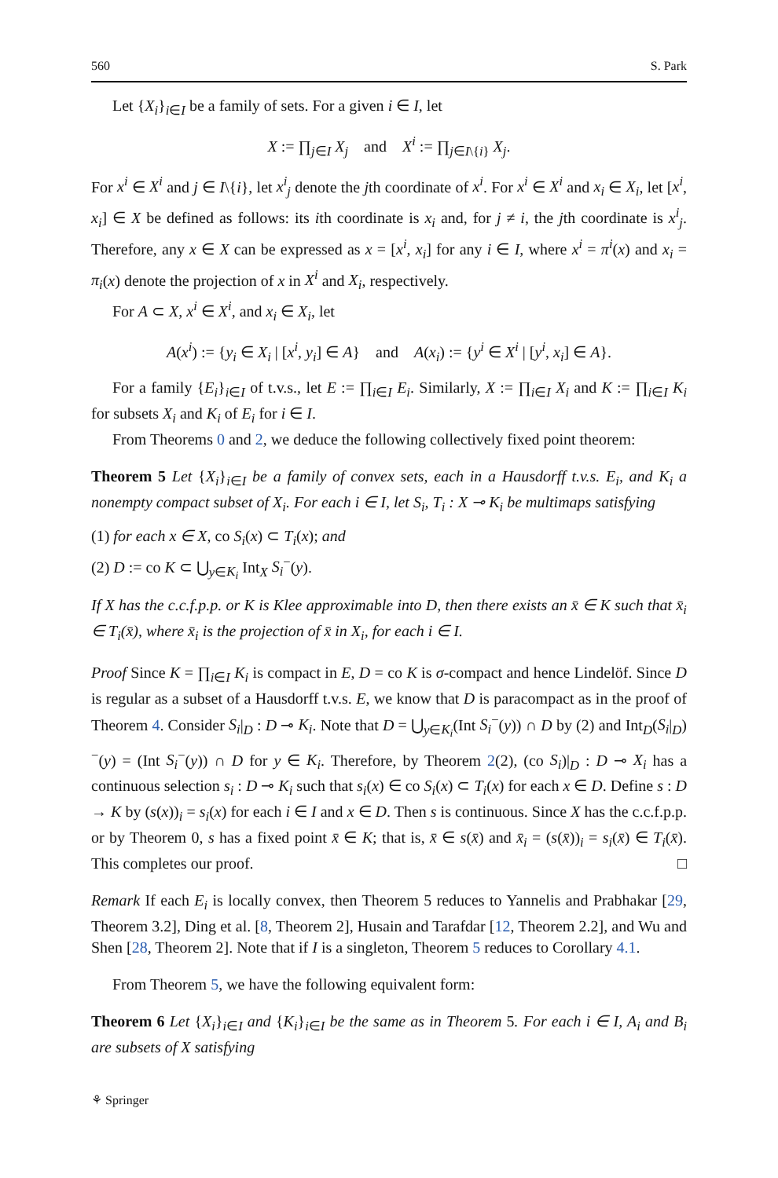560 S. Park
Let {X<sub>i</sub>}<sub>i∈I</sub> be a family of sets. For a given i ∈ I, let
X := ∏<sub>j∈I</sub> X<sub>j</sub> and X<sup>i</sup> := ∏<sub>j∈I\{i}</sub> X<sub>j</sub>.
For x<sup>i</sup> ∈ X<sup>i</sup> and j ∈ I\{i}, let x<sup>i</sup><sub>j</sub> denote the jth coordinate of x<sup>i</sup>. For x<sup>i</sup> ∈ X<sup>i</sup> and x<sub>i</sub> ∈ X<sub>i</sub>, let [x<sup>i</sup>, x<sub>i</sub>] ∈ X be defined as follows: its ith coordinate is x<sub>i</sub> and, for j ≠ i, the jth coordinate is x<sup>i</sup><sub>j</sub>. Therefore, any x ∈ X can be expressed as x = [x<sup>i</sup>, x<sub>i</sub>] for any i ∈ I, where x<sup>i</sup> = π<sup>i</sup>(x) and x<sub>i</sub> = π<sub>i</sub>(x) denote the projection of x in X<sup>i</sup> and X<sub>i</sub>, respectively.
For A ⊂ X, x<sup>i</sup> ∈ X<sup>i</sup>, and x<sub>i</sub> ∈ X<sub>i</sub>, let
A(x<sup>i</sup>) := {y<sub>i</sub> ∈ X<sub>i</sub> | [x<sup>i</sup>, y<sub>i</sub>] ∈ A} and A(x<sub>i</sub>) := {y<sup>i</sup> ∈ X<sup>i</sup> | [y<sup>i</sup>, x<sub>i</sub>] ∈ A}.
For a family {E<sub>i</sub>}<sub>i∈I</sub> of t.v.s., let E := ∏<sub>i∈I</sub> E<sub>i</sub>. Similarly, X := ∏<sub>i∈I</sub> X<sub>i</sub> and K := ∏<sub>i∈I</sub> K<sub>i</sub> for subsets X<sub>i</sub> and K<sub>i</sub> of E<sub>i</sub> for i ∈ I.
From Theorems 0 and 2, we deduce the following collectively fixed point theorem:
Theorem 5 Let {X<sub>i</sub>}<sub>i∈I</sub> be a family of convex sets, each in a Hausdorff t.v.s. E<sub>i</sub>, and K<sub>i</sub> a nonempty compact subset of X<sub>i</sub>. For each i ∈ I, let S<sub>i</sub>, T<sub>i</sub> : X ⊸ K<sub>i</sub> be multimaps satisfying
(1) for each x ∈ X, co S<sub>i</sub>(x) ⊂ T<sub>i</sub>(x); and
(2) D := co K ⊂ ⋃<sub>y∈K<sub>i</sub></sub> Int<sub>X</sub> S<sub>i</sub><sup>−</sup>(y).
If X has the c.c.f.p.p. or K is Klee approximable into D, then there exists an x̄ ∈ K such that x̄<sub>i</sub> ∈ T<sub>i</sub>(x̄), where x̄<sub>i</sub> is the projection of x̄ in X<sub>i</sub>, for each i ∈ I.
Proof Since K = ∏<sub>i∈I</sub> K<sub>i</sub> is compact in E, D = co K is σ-compact and hence Lindelöf. Since D is regular as a subset of a Hausdorff t.v.s. E, we know that D is paracompact as in the proof of Theorem 4. Consider S<sub>i</sub>|<sub>D</sub> : D ⊸ K<sub>i</sub>. Note that D = ⋃<sub>y∈K<sub>i</sub></sub>(Int S<sub>i</sub><sup>−</sup>(y)) ∩ D by (2) and Int<sub>D</sub>(S<sub>i</sub>|<sub>D</sub>)<sup>−</sup>(y) = (Int S<sub>i</sub><sup>−</sup>(y)) ∩ D for y ∈ K<sub>i</sub>. Therefore, by Theorem 2(2), (co S<sub>i</sub>)|<sub>D</sub> : D ⊸ X<sub>i</sub> has a continuous selection s<sub>i</sub> : D ⊸ K<sub>i</sub> such that s<sub>i</sub>(x) ∈ co S<sub>i</sub>(x) ⊂ T<sub>i</sub>(x) for each x ∈ D. Define s : D → K by (s(x))<sub>i</sub> = s<sub>i</sub>(x) for each i ∈ I and x ∈ D. Then s is continuous. Since X has the c.c.f.p.p. or by Theorem 0, s has a fixed point x̄ ∈ K; that is, x̄ ∈ s(x̄) and x̄<sub>i</sub> = (s(x̄))<sub>i</sub> = s<sub>i</sub>(x̄) ∈ T<sub>i</sub>(x̄). This completes our proof. □
Remark If each E<sub>i</sub> is locally convex, then Theorem 5 reduces to Yannelis and Prabhakar [29, Theorem 3.2], Ding et al. [8, Theorem 2], Husain and Tarafdar [12, Theorem 2.2], and Wu and Shen [28, Theorem 2]. Note that if I is a singleton, Theorem 5 reduces to Corollary 4.1.
From Theorem 5, we have the following equivalent form:
Theorem 6 Let {X<sub>i</sub>}<sub>i∈I</sub> and {K<sub>i</sub>}<sub>i∈I</sub> be the same as in Theorem 5. For each i ∈ I, A<sub>i</sub> and B<sub>i</sub> are subsets of X satisfying
⚘ Springer